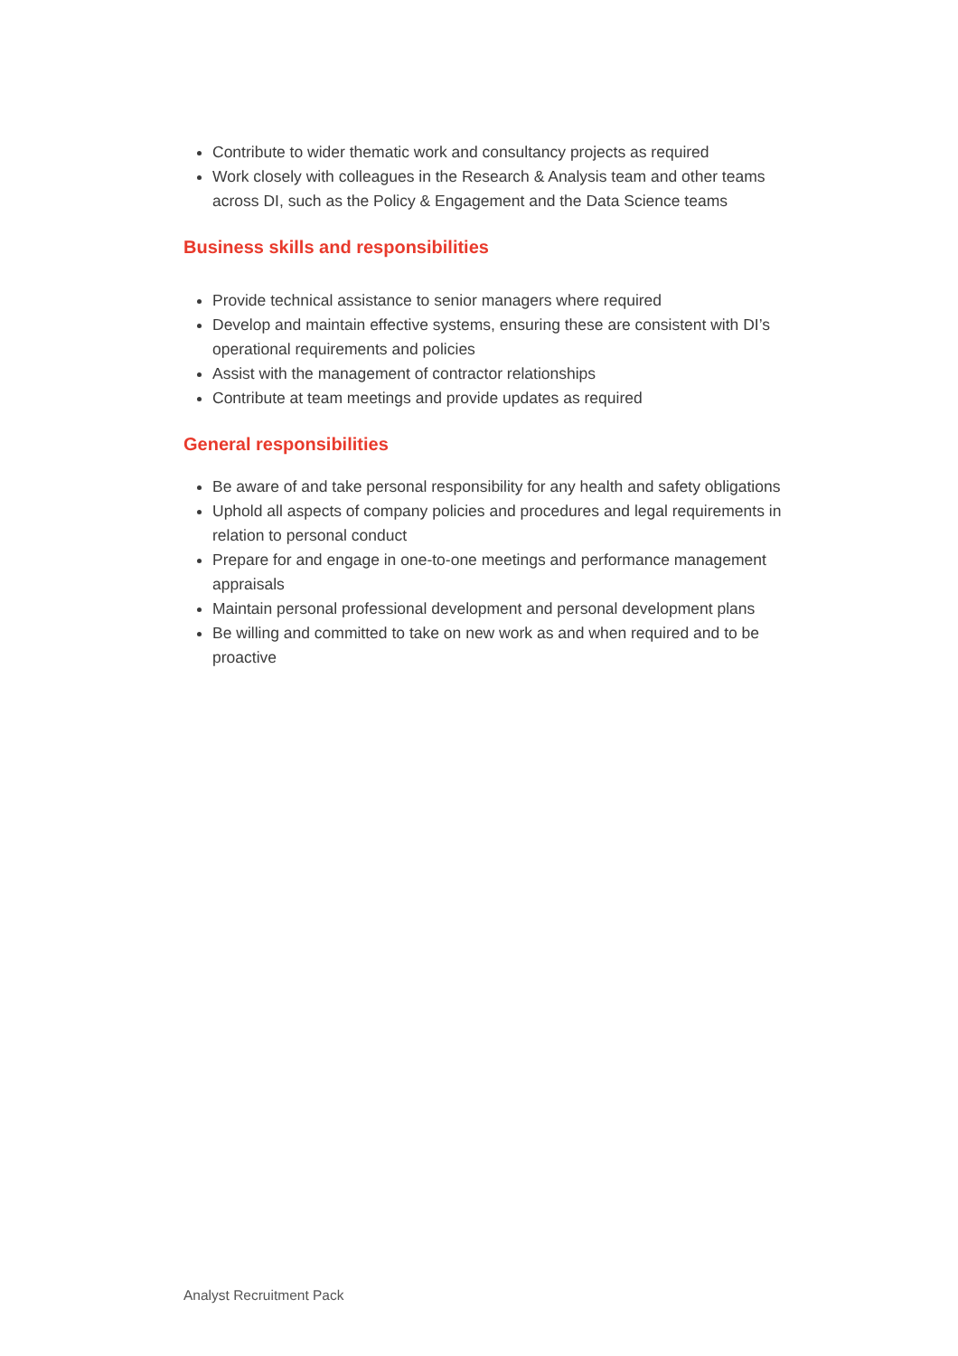Contribute to wider thematic work and consultancy projects as required
Work closely with colleagues in the Research & Analysis team and other teams across DI, such as the Policy & Engagement and the Data Science teams
Business skills and responsibilities
Provide technical assistance to senior managers where required
Develop and maintain effective systems, ensuring these are consistent with DI’s operational requirements and policies
Assist with the management of contractor relationships
Contribute at team meetings and provide updates as required
General responsibilities
Be aware of and take personal responsibility for any health and safety obligations
Uphold all aspects of company policies and procedures and legal requirements in relation to personal conduct
Prepare for and engage in one-to-one meetings and performance management appraisals
Maintain personal professional development and personal development plans
Be willing and committed to take on new work as and when required and to be proactive
Analyst Recruitment Pack